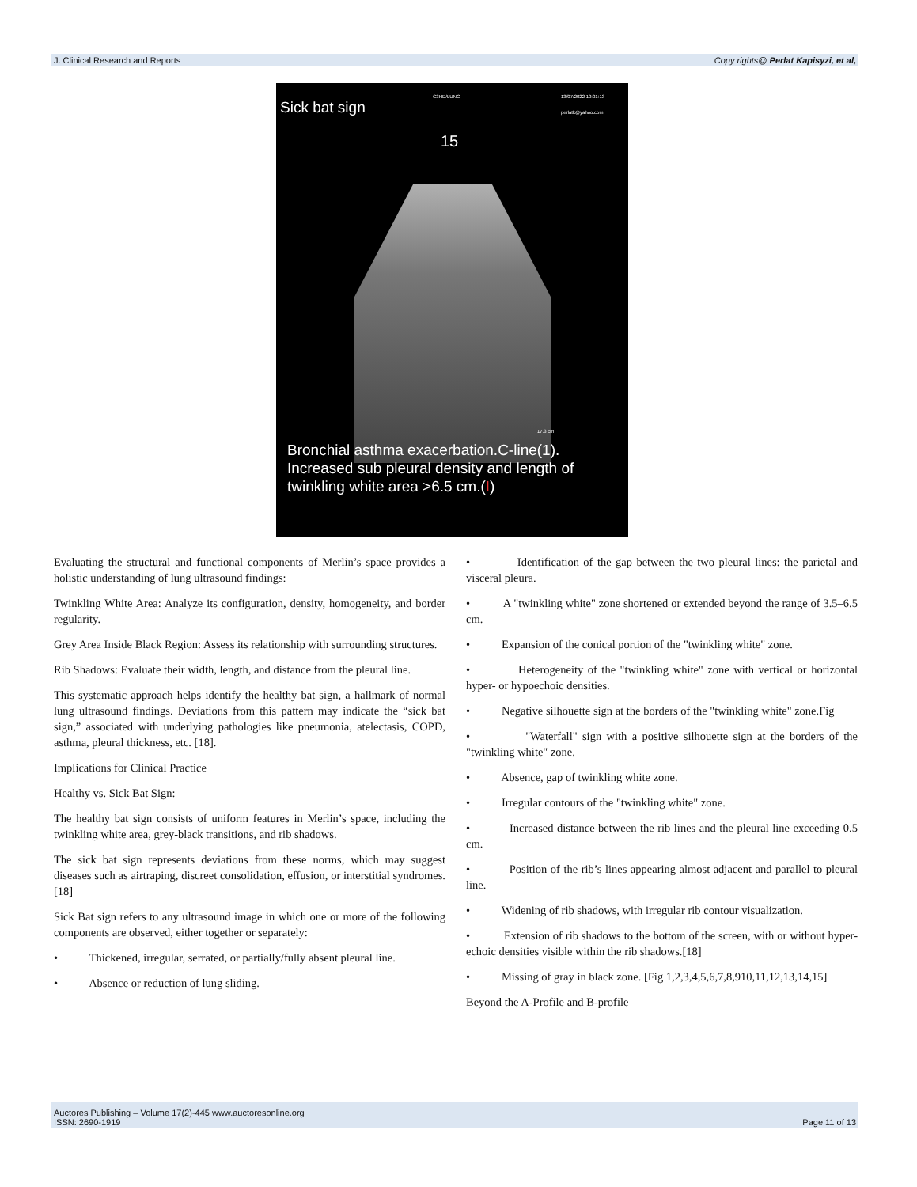J. Clinical Research and Reports Copy rights@ Perlat Kapisyzi, et al,
Sick bat sign
C3HD/LUNG 13/07/2022 10:01:13
perlatk@yahoo.com
15
17.3 cm
Bronchial asthma exacerbation.C-line(1).
Increased sub pleural density and length of
twinkling white area >6.5 cm.(I)
Evaluating the structural and functional components of Merlin’s space provides a holistic understanding of lung ultrasound findings:
Twinkling White Area: Analyze its configuration, density, homogeneity, and border regularity.
Grey Area Inside Black Region: Assess its relationship with surrounding structures.
Rib Shadows: Evaluate their width, length, and distance from the pleural line.
This systematic approach helps identify the healthy bat sign, a hallmark of normal lung ultrasound findings. Deviations from this pattern may indicate the “sick bat sign,” associated with underlying pathologies like pneumonia, atelectasis, COPD, asthma, pleural thickness, etc. [18].
Implications for Clinical Practice
Healthy vs. Sick Bat Sign:
The healthy bat sign consists of uniform features in Merlin’s space, including the twinkling white area, grey-black transitions, and rib shadows.
The sick bat sign represents deviations from these norms, which may suggest diseases such as airtraping, discreet consolidation, effusion, or interstitial syndromes.[18]
Sick Bat sign refers to any ultrasound image in which one or more of the following components are observed, either together or separately:
• Thickened, irregular, serrated, or partially/fully absent pleural line.
• Absence or reduction of lung sliding.
• Identification of the gap between the two pleural lines: the parietal and visceral pleura.
• A "twinkling white" zone shortened or extended beyond the range of 3.5–6.5 cm.
• Expansion of the conical portion of the "twinkling white" zone.
• Heterogeneity of the "twinkling white" zone with vertical or horizontal hyper- or hypoechoic densities.
• Negative silhouette sign at the borders of the "twinkling white" zone.Fig
• "Waterfall" sign with a positive silhouette sign at the borders of the "twinkling white" zone.
• Absence, gap of twinkling white zone.
• Irregular contours of the "twinkling white" zone.
• Increased distance between the rib lines and the pleural line exceeding 0.5 cm.
• Position of the rib’s lines appearing almost adjacent and parallel to pleural line.
• Widening of rib shadows, with irregular rib contour visualization.
• Extension of rib shadows to the bottom of the screen, with or without hyper-echoic densities visible within the rib shadows.[18]
• Missing of gray in black zone. [Fig 1,2,3,4,5,6,7,8,910,11,12,13,14,15]
Beyond the A-Profile and B-profile
Auctores Publishing – Volume 17(2)-445 www.auctoresonline.org
ISSN: 2690-1919 Page 11 of 13